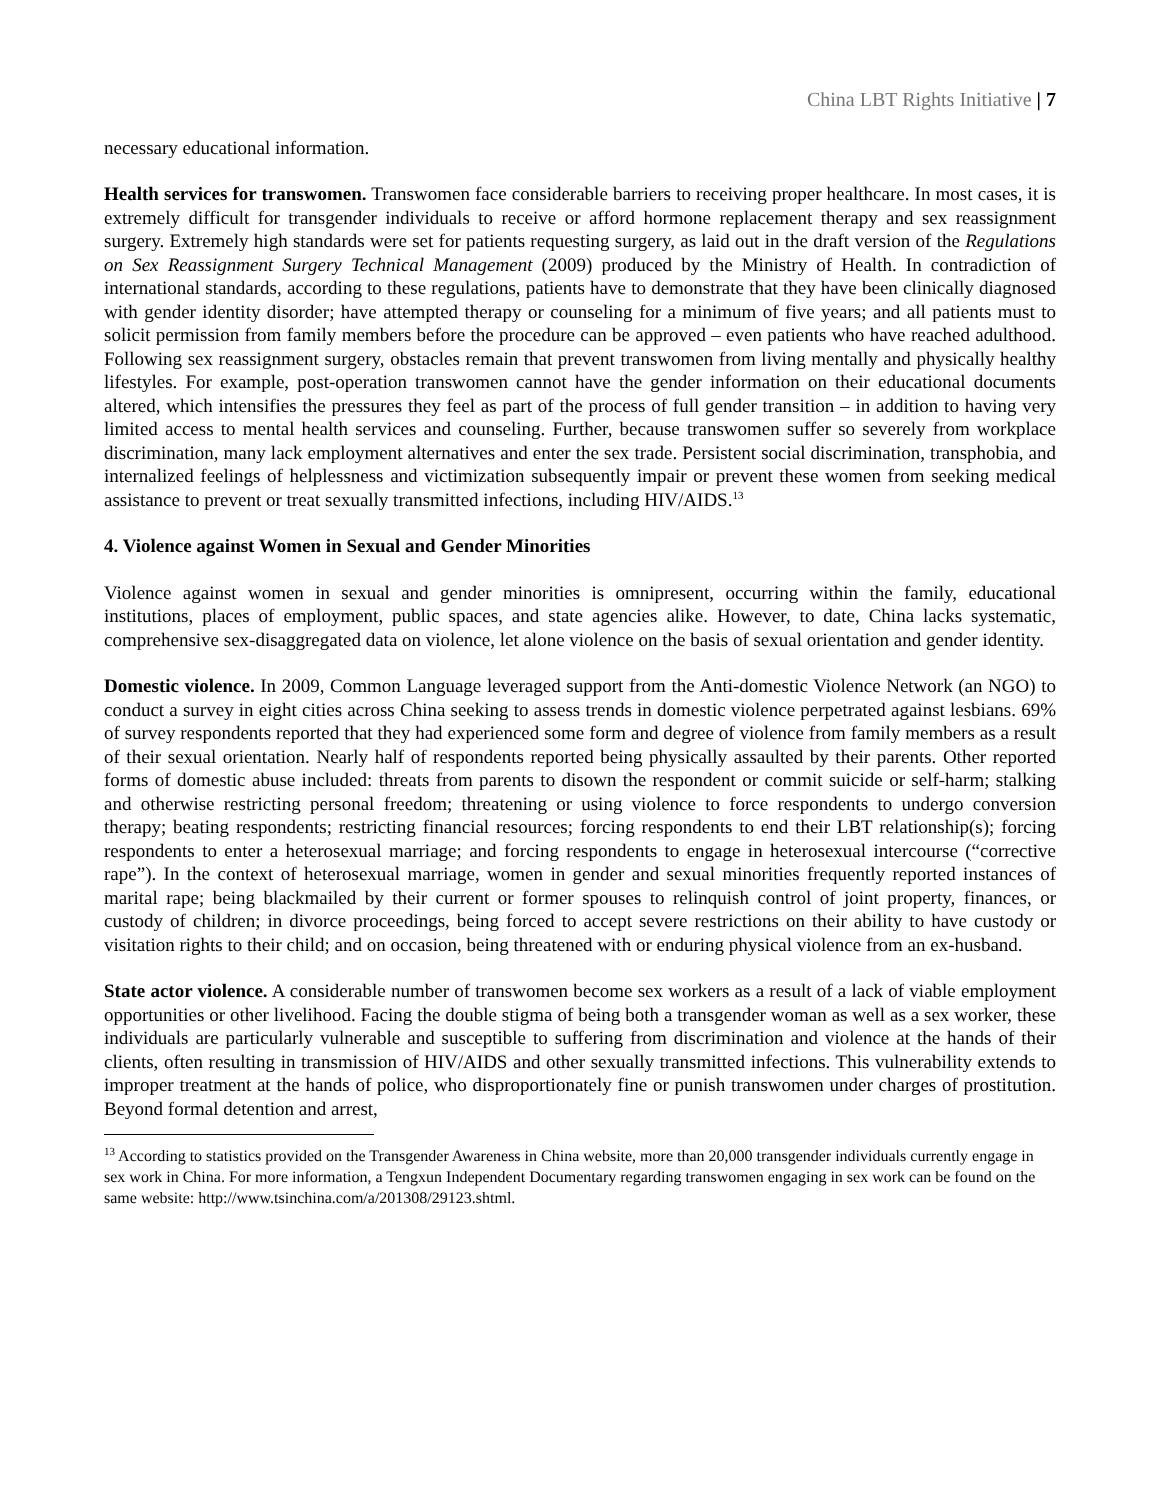China LBT Rights Initiative | 7
necessary educational information.
Health services for transwomen. Transwomen face considerable barriers to receiving proper healthcare. In most cases, it is extremely difficult for transgender individuals to receive or afford hormone replacement therapy and sex reassignment surgery. Extremely high standards were set for patients requesting surgery, as laid out in the draft version of the Regulations on Sex Reassignment Surgery Technical Management (2009) produced by the Ministry of Health. In contradiction of international standards, according to these regulations, patients have to demonstrate that they have been clinically diagnosed with gender identity disorder; have attempted therapy or counseling for a minimum of five years; and all patients must to solicit permission from family members before the procedure can be approved – even patients who have reached adulthood. Following sex reassignment surgery, obstacles remain that prevent transwomen from living mentally and physically healthy lifestyles. For example, post-operation transwomen cannot have the gender information on their educational documents altered, which intensifies the pressures they feel as part of the process of full gender transition – in addition to having very limited access to mental health services and counseling. Further, because transwomen suffer so severely from workplace discrimination, many lack employment alternatives and enter the sex trade. Persistent social discrimination, transphobia, and internalized feelings of helplessness and victimization subsequently impair or prevent these women from seeking medical assistance to prevent or treat sexually transmitted infections, including HIV/AIDS.<sup>13</sup>
4. Violence against Women in Sexual and Gender Minorities
Violence against women in sexual and gender minorities is omnipresent, occurring within the family, educational institutions, places of employment, public spaces, and state agencies alike. However, to date, China lacks systematic, comprehensive sex-disaggregated data on violence, let alone violence on the basis of sexual orientation and gender identity.
Domestic violence. In 2009, Common Language leveraged support from the Anti-domestic Violence Network (an NGO) to conduct a survey in eight cities across China seeking to assess trends in domestic violence perpetrated against lesbians. 69% of survey respondents reported that they had experienced some form and degree of violence from family members as a result of their sexual orientation. Nearly half of respondents reported being physically assaulted by their parents. Other reported forms of domestic abuse included: threats from parents to disown the respondent or commit suicide or self-harm; stalking and otherwise restricting personal freedom; threatening or using violence to force respondents to undergo conversion therapy; beating respondents; restricting financial resources; forcing respondents to end their LBT relationship(s); forcing respondents to enter a heterosexual marriage; and forcing respondents to engage in heterosexual intercourse (“corrective rape”). In the context of heterosexual marriage, women in gender and sexual minorities frequently reported instances of marital rape; being blackmailed by their current or former spouses to relinquish control of joint property, finances, or custody of children; in divorce proceedings, being forced to accept severe restrictions on their ability to have custody or visitation rights to their child; and on occasion, being threatened with or enduring physical violence from an ex-husband.
State actor violence. A considerable number of transwomen become sex workers as a result of a lack of viable employment opportunities or other livelihood. Facing the double stigma of being both a transgender woman as well as a sex worker, these individuals are particularly vulnerable and susceptible to suffering from discrimination and violence at the hands of their clients, often resulting in transmission of HIV/AIDS and other sexually transmitted infections. This vulnerability extends to improper treatment at the hands of police, who disproportionately fine or punish transwomen under charges of prostitution. Beyond formal detention and arrest,
<sup>13</sup> According to statistics provided on the Transgender Awareness in China website, more than 20,000 transgender individuals currently engage in sex work in China. For more information, a Tengxun Independent Documentary regarding transwomen engaging in sex work can be found on the same website: http://www.tsinchina.com/a/201308/29123.shtml.